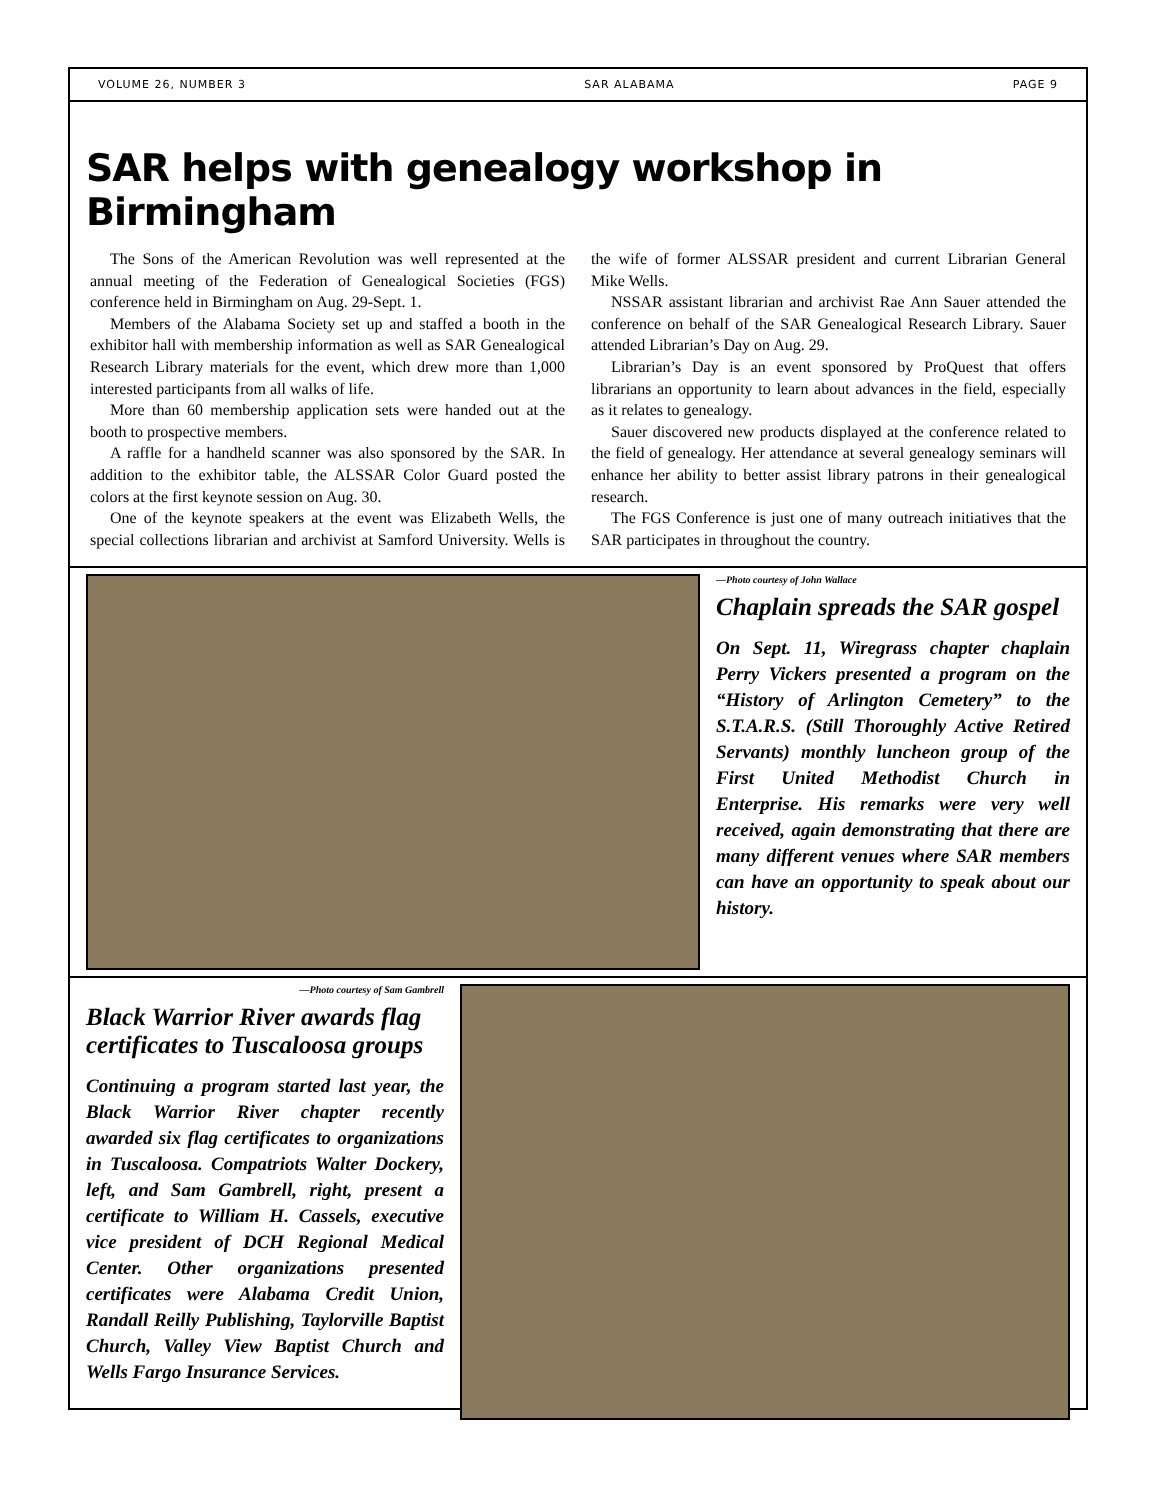VOLUME 26, NUMBER 3 SAR ALABAMA PAGE 9
SAR helps with genealogy workshop in Birmingham
The Sons of the American Revolution was well represented at the annual meeting of the Federation of Genealogical Societies (FGS) conference held in Birmingham on Aug. 29-Sept. 1.
Members of the Alabama Society set up and staffed a booth in the exhibitor hall with membership information as well as SAR Genealogical Research Library materials for the event, which drew more than 1,000 interested participants from all walks of life.
More than 60 membership application sets were handed out at the booth to prospective members.
A raffle for a handheld scanner was also sponsored by the SAR. In addition to the exhibitor table, the ALSSAR Color Guard posted the colors at the first keynote session on Aug. 30.
One of the keynote speakers at the event was Elizabeth Wells, the special collections librarian and archivist at Samford University. Wells is the wife of former ALSSAR president and current Librarian General Mike Wells.
NSSAR assistant librarian and archivist Rae Ann Sauer attended the conference on behalf of the SAR Genealogical Research Library. Sauer attended Librarian’s Day on Aug. 29.
Librarian’s Day is an event sponsored by ProQuest that offers librarians an opportunity to learn about advances in the field, especially as it relates to genealogy.
Sauer discovered new products displayed at the conference related to the field of genealogy. Her attendance at several genealogy seminars will enhance her ability to better assist library patrons in their genealogical research.
The FGS Conference is just one of many outreach initiatives that the SAR participates in throughout the country.
—Photo courtesy of John Wallace
Chaplain spreads the SAR gospel
On Sept. 11, Wiregrass chapter chaplain Perry Vickers presented a program on the “History of Arlington Cemetery” to the S.T.A.R.S. (Still Thoroughly Active Retired Servants) monthly luncheon group of the First United Methodist Church in Enterprise. His remarks were very well received, again demonstrating that there are many different venues where SAR members can have an opportunity to speak about our history.
—Photo courtesy of Sam Gambrell
Black Warrior River awards flag certificates to Tuscaloosa groups
Continuing a program started last year, the Black Warrior River chapter recently awarded six flag certificates to organizations in Tuscaloosa. Compatriots Walter Dockery, left, and Sam Gambrell, right, present a certificate to William H. Cassels, executive vice president of DCH Regional Medical Center. Other organizations presented certificates were Alabama Credit Union, Randall Reilly Publishing, Taylorville Baptist Church, Valley View Baptist Church and Wells Fargo Insurance Services.